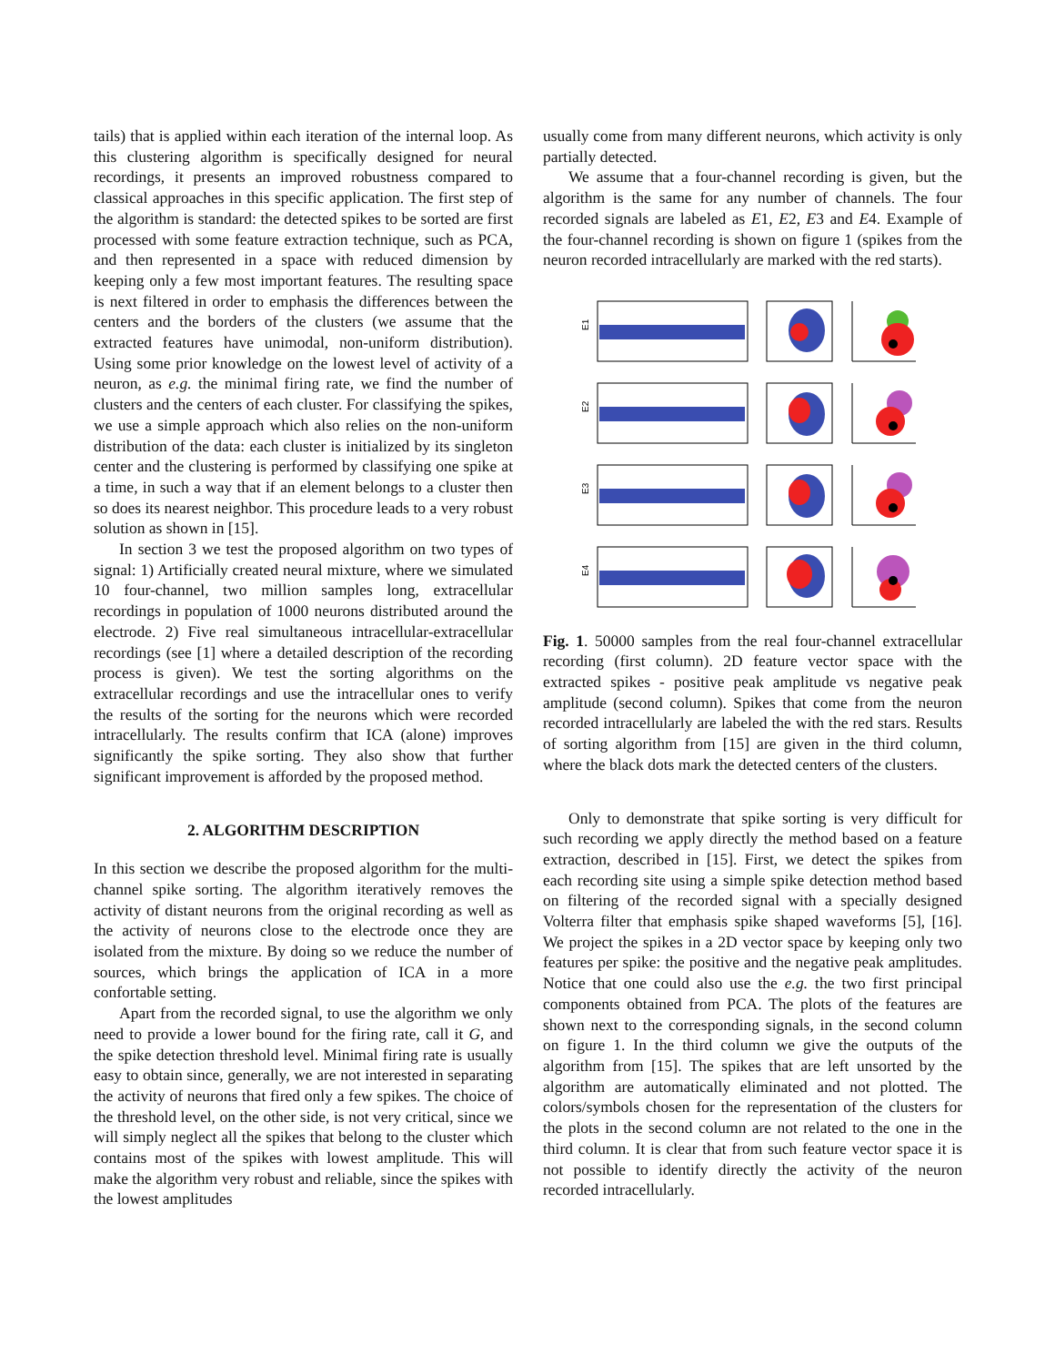tails) that is applied within each iteration of the internal loop. As this clustering algorithm is specifically designed for neural recordings, it presents an improved robustness compared to classical approaches in this specific application. The first step of the algorithm is standard: the detected spikes to be sorted are first processed with some feature extraction technique, such as PCA, and then represented in a space with reduced dimension by keeping only a few most important features. The resulting space is next filtered in order to emphasis the differences between the centers and the borders of the clusters (we assume that the extracted features have unimodal, non-uniform distribution). Using some prior knowledge on the lowest level of activity of a neuron, as e.g. the minimal firing rate, we find the number of clusters and the centers of each cluster. For classifying the spikes, we use a simple approach which also relies on the non-uniform distribution of the data: each cluster is initialized by its singleton center and the clustering is performed by classifying one spike at a time, in such a way that if an element belongs to a cluster then so does its nearest neighbor. This procedure leads to a very robust solution as shown in [15].
In section 3 we test the proposed algorithm on two types of signal: 1) Artificially created neural mixture, where we simulated 10 four-channel, two million samples long, extracellular recordings in population of 1000 neurons distributed around the electrode. 2) Five real simultaneous intracellular-extracellular recordings (see [1] where a detailed description of the recording process is given). We test the sorting algorithms on the extracellular recordings and use the intracellular ones to verify the results of the sorting for the neurons which were recorded intracellularly. The results confirm that ICA (alone) improves significantly the spike sorting. They also show that further significant improvement is afforded by the proposed method.
2. ALGORITHM DESCRIPTION
In this section we describe the proposed algorithm for the multi-channel spike sorting. The algorithm iteratively removes the activity of distant neurons from the original recording as well as the activity of neurons close to the electrode once they are isolated from the mixture. By doing so we reduce the number of sources, which brings the application of ICA in a more confortable setting.
Apart from the recorded signal, to use the algorithm we only need to provide a lower bound for the firing rate, call it G, and the spike detection threshold level. Minimal firing rate is usually easy to obtain since, generally, we are not interested in separating the activity of neurons that fired only a few spikes. The choice of the threshold level, on the other side, is not very critical, since we will simply neglect all the spikes that belong to the cluster which contains most of the spikes with lowest amplitude. This will make the algorithm very robust and reliable, since the spikes with the lowest amplitudes
usually come from many different neurons, which activity is only partially detected.
We assume that a four-channel recording is given, but the algorithm is the same for any number of channels. The four recorded signals are labeled as E1, E2, E3 and E4. Example of the four-channel recording is shown on figure 1 (spikes from the neuron recorded intracellularly are marked with the red starts).
E1
E2
E3
E4
Fig. 1. 50000 samples from the real four-channel extracellular recording (first column). 2D feature vector space with the extracted spikes - positive peak amplitude vs negative peak amplitude (second column). Spikes that come from the neuron recorded intracellularly are labeled the with the red stars. Results of sorting algorithm from [15] are given in the third column, where the black dots mark the detected centers of the clusters.
Only to demonstrate that spike sorting is very difficult for such recording we apply directly the method based on a feature extraction, described in [15]. First, we detect the spikes from each recording site using a simple spike detection method based on filtering of the recorded signal with a specially designed Volterra filter that emphasis spike shaped waveforms [5], [16]. We project the spikes in a 2D vector space by keeping only two features per spike: the positive and the negative peak amplitudes. Notice that one could also use the e.g. the two first principal components obtained from PCA. The plots of the features are shown next to the corresponding signals, in the second column on figure 1. In the third column we give the outputs of the algorithm from [15]. The spikes that are left unsorted by the algorithm are automatically eliminated and not plotted. The colors/symbols chosen for the representation of the clusters for the plots in the second column are not related to the one in the third column. It is clear that from such feature vector space it is not possible to identify directly the activity of the neuron recorded intracellularly.